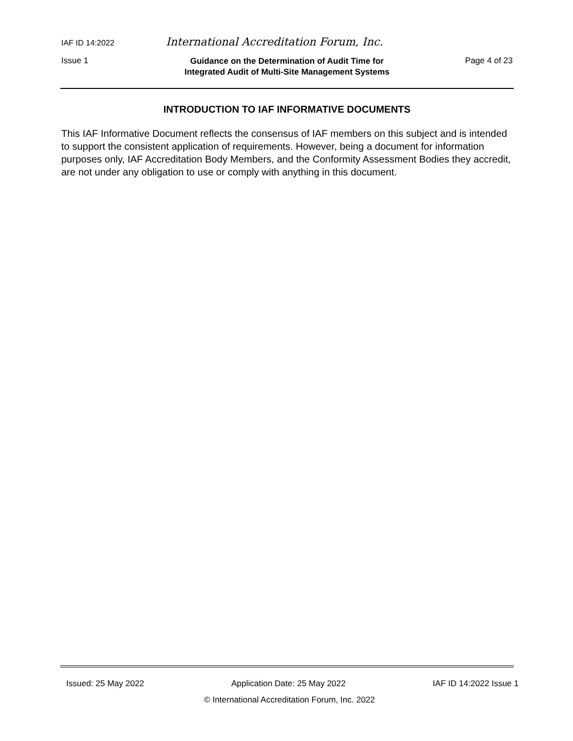IAF ID 14:2022 International Accreditation Forum, Inc.
Issue 1 Guidance on the Determination of Audit Time for
Integrated Audit of Multi-Site Management Systems Page 4 of 23
INTRODUCTION TO IAF INFORMATIVE DOCUMENTS
This IAF Informative Document reflects the consensus of IAF members on this subject and is intended to support the consistent application of requirements. However, being a document for information purposes only, IAF Accreditation Body Members, and the Conformity Assessment Bodies they accredit, are not under any obligation to use or comply with anything in this document.
Issued: 25 May 2022 Application Date: 25 May 2022 IAF ID 14:2022 Issue 1
© International Accreditation Forum, Inc. 2022